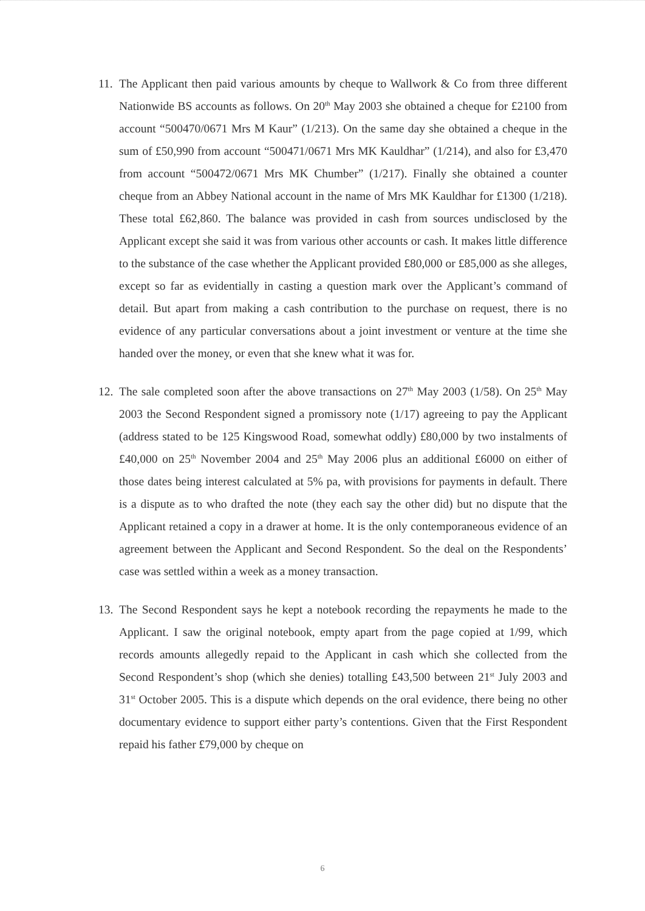11.
The Applicant then paid various amounts by cheque to Wallwork & Co from three different Nationwide BS accounts as follows. On 20<sup>th</sup> May 2003 she obtained a cheque for £2100 from account “500470/0671 Mrs M Kaur” (1/213). On the same day she obtained a cheque in the sum of £50,990 from account “500471/0671 Mrs MK Kauldhar” (1/214), and also for £3,470 from account “500472/0671 Mrs MK Chumber” (1/217). Finally she obtained a counter cheque from an Abbey National account in the name of Mrs MK Kauldhar for £1300 (1/218). These total £62,860. The balance was provided in cash from sources undisclosed by the Applicant except she said it was from various other accounts or cash. It makes little difference to the substance of the case whether the Applicant provided £80,000 or £85,000 as she alleges, except so far as evidentially in casting a question mark over the Applicant’s command of detail. But apart from making a cash contribution to the purchase on request, there is no evidence of any particular conversations about a joint investment or venture at the time she handed over the money, or even that she knew what it was for.
12.
The sale completed soon after the above transactions on 27<sup>th</sup> May 2003 (1/58). On 25<sup>th</sup> May 2003 the Second Respondent signed a promissory note (1/17) agreeing to pay the Applicant (address stated to be 125 Kingswood Road, somewhat oddly) £80,000 by two instalments of £40,000 on 25<sup>th</sup> November 2004 and 25<sup>th</sup> May 2006 plus an additional £6000 on either of those dates being interest calculated at 5% pa, with provisions for payments in default. There is a dispute as to who drafted the note (they each say the other did) but no dispute that the Applicant retained a copy in a drawer at home. It is the only contemporaneous evidence of an agreement between the Applicant and Second Respondent. So the deal on the Respondents’ case was settled within a week as a money transaction.
13.
The Second Respondent says he kept a notebook recording the repayments he made to the Applicant. I saw the original notebook, empty apart from the page copied at 1/99, which records amounts allegedly repaid to the Applicant in cash which she collected from the Second Respondent’s shop (which she denies) totalling £43,500 between 21<sup>st</sup> July 2003 and 31<sup>st</sup> October 2005. This is a dispute which depends on the oral evidence, there being no other documentary evidence to support either party’s contentions. Given that the First Respondent repaid his father £79,000 by cheque on
6